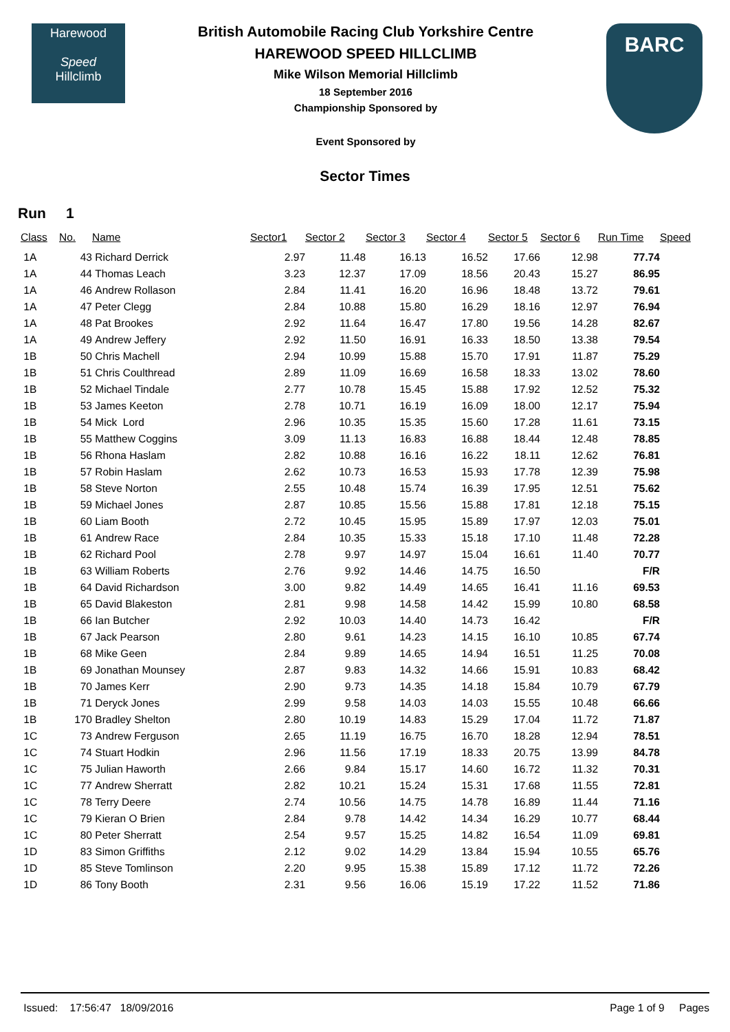Harewood
Speed
Hillclimb
British Automobile Racing Club Yorkshire Centre
HAREWOOD SPEED HILLCLIMB
Mike Wilson Memorial Hillclimb
18 September 2016
Championship Sponsored by
Event Sponsored by
BARC
Sector Times
Run 1
| Class | No. | Name | Sector1 | Sector 2 | Sector 3 | Sector 4 | Sector 5 | Sector 6 | Run Time | Speed |
| --- | --- | --- | --- | --- | --- | --- | --- | --- | --- | --- |
| 1A | 43 | Richard Derrick | 2.97 | 11.48 | 16.13 | 16.52 | 17.66 | 12.98 | 77.74 | |
| 1A | 44 | Thomas Leach | 3.23 | 12.37 | 17.09 | 18.56 | 20.43 | 15.27 | 86.95 | |
| 1A | 46 | Andrew Rollason | 2.84 | 11.41 | 16.20 | 16.96 | 18.48 | 13.72 | 79.61 | |
| 1A | 47 | Peter Clegg | 2.84 | 10.88 | 15.80 | 16.29 | 18.16 | 12.97 | 76.94 | |
| 1A | 48 | Pat Brookes | 2.92 | 11.64 | 16.47 | 17.80 | 19.56 | 14.28 | 82.67 | |
| 1A | 49 | Andrew Jeffery | 2.92 | 11.50 | 16.91 | 16.33 | 18.50 | 13.38 | 79.54 | |
| 1B | 50 | Chris Machell | 2.94 | 10.99 | 15.88 | 15.70 | 17.91 | 11.87 | 75.29 | |
| 1B | 51 | Chris Coulthread | 2.89 | 11.09 | 16.69 | 16.58 | 18.33 | 13.02 | 78.60 | |
| 1B | 52 | Michael Tindale | 2.77 | 10.78 | 15.45 | 15.88 | 17.92 | 12.52 | 75.32 | |
| 1B | 53 | James Keeton | 2.78 | 10.71 | 16.19 | 16.09 | 18.00 | 12.17 | 75.94 | |
| 1B | 54 | Mick Lord | 2.96 | 10.35 | 15.35 | 15.60 | 17.28 | 11.61 | 73.15 | |
| 1B | 55 | Matthew Coggins | 3.09 | 11.13 | 16.83 | 16.88 | 18.44 | 12.48 | 78.85 | |
| 1B | 56 | Rhona Haslam | 2.82 | 10.88 | 16.16 | 16.22 | 18.11 | 12.62 | 76.81 | |
| 1B | 57 | Robin Haslam | 2.62 | 10.73 | 16.53 | 15.93 | 17.78 | 12.39 | 75.98 | |
| 1B | 58 | Steve Norton | 2.55 | 10.48 | 15.74 | 16.39 | 17.95 | 12.51 | 75.62 | |
| 1B | 59 | Michael Jones | 2.87 | 10.85 | 15.56 | 15.88 | 17.81 | 12.18 | 75.15 | |
| 1B | 60 | Liam Booth | 2.72 | 10.45 | 15.95 | 15.89 | 17.97 | 12.03 | 75.01 | |
| 1B | 61 | Andrew Race | 2.84 | 10.35 | 15.33 | 15.18 | 17.10 | 11.48 | 72.28 | |
| 1B | 62 | Richard Pool | 2.78 | 9.97 | 14.97 | 15.04 | 16.61 | 11.40 | 70.77 | |
| 1B | 63 | William Roberts | 2.76 | 9.92 | 14.46 | 14.75 | 16.50 | | F/R | |
| 1B | 64 | David Richardson | 3.00 | 9.82 | 14.49 | 14.65 | 16.41 | 11.16 | 69.53 | |
| 1B | 65 | David Blakeston | 2.81 | 9.98 | 14.58 | 14.42 | 15.99 | 10.80 | 68.58 | |
| 1B | 66 | Ian Butcher | 2.92 | 10.03 | 14.40 | 14.73 | 16.42 | | F/R | |
| 1B | 67 | Jack Pearson | 2.80 | 9.61 | 14.23 | 14.15 | 16.10 | 10.85 | 67.74 | |
| 1B | 68 | Mike Geen | 2.84 | 9.89 | 14.65 | 14.94 | 16.51 | 11.25 | 70.08 | |
| 1B | 69 | Jonathan Mounsey | 2.87 | 9.83 | 14.32 | 14.66 | 15.91 | 10.83 | 68.42 | |
| 1B | 70 | James Kerr | 2.90 | 9.73 | 14.35 | 14.18 | 15.84 | 10.79 | 67.79 | |
| 1B | 71 | Deryck Jones | 2.99 | 9.58 | 14.03 | 14.03 | 15.55 | 10.48 | 66.66 | |
| 1B | 170 | Bradley Shelton | 2.80 | 10.19 | 14.83 | 15.29 | 17.04 | 11.72 | 71.87 | |
| 1C | 73 | Andrew Ferguson | 2.65 | 11.19 | 16.75 | 16.70 | 18.28 | 12.94 | 78.51 | |
| 1C | 74 | Stuart Hodkin | 2.96 | 11.56 | 17.19 | 18.33 | 20.75 | 13.99 | 84.78 | |
| 1C | 75 | Julian Haworth | 2.66 | 9.84 | 15.17 | 14.60 | 16.72 | 11.32 | 70.31 | |
| 1C | 77 | Andrew Sherratt | 2.82 | 10.21 | 15.24 | 15.31 | 17.68 | 11.55 | 72.81 | |
| 1C | 78 | Terry Deere | 2.74 | 10.56 | 14.75 | 14.78 | 16.89 | 11.44 | 71.16 | |
| 1C | 79 | Kieran O Brien | 2.84 | 9.78 | 14.42 | 14.34 | 16.29 | 10.77 | 68.44 | |
| 1C | 80 | Peter Sherratt | 2.54 | 9.57 | 15.25 | 14.82 | 16.54 | 11.09 | 69.81 | |
| 1D | 83 | Simon Griffiths | 2.12 | 9.02 | 14.29 | 13.84 | 15.94 | 10.55 | 65.76 | |
| 1D | 85 | Steve Tomlinson | 2.20 | 9.95 | 15.38 | 15.89 | 17.12 | 11.72 | 72.26 | |
| 1D | 86 | Tony Booth | 2.31 | 9.56 | 16.06 | 15.19 | 17.22 | 11.52 | 71.86 | |
Issued: 17:56:47 18/09/2016 Page 1 of 9 Pages